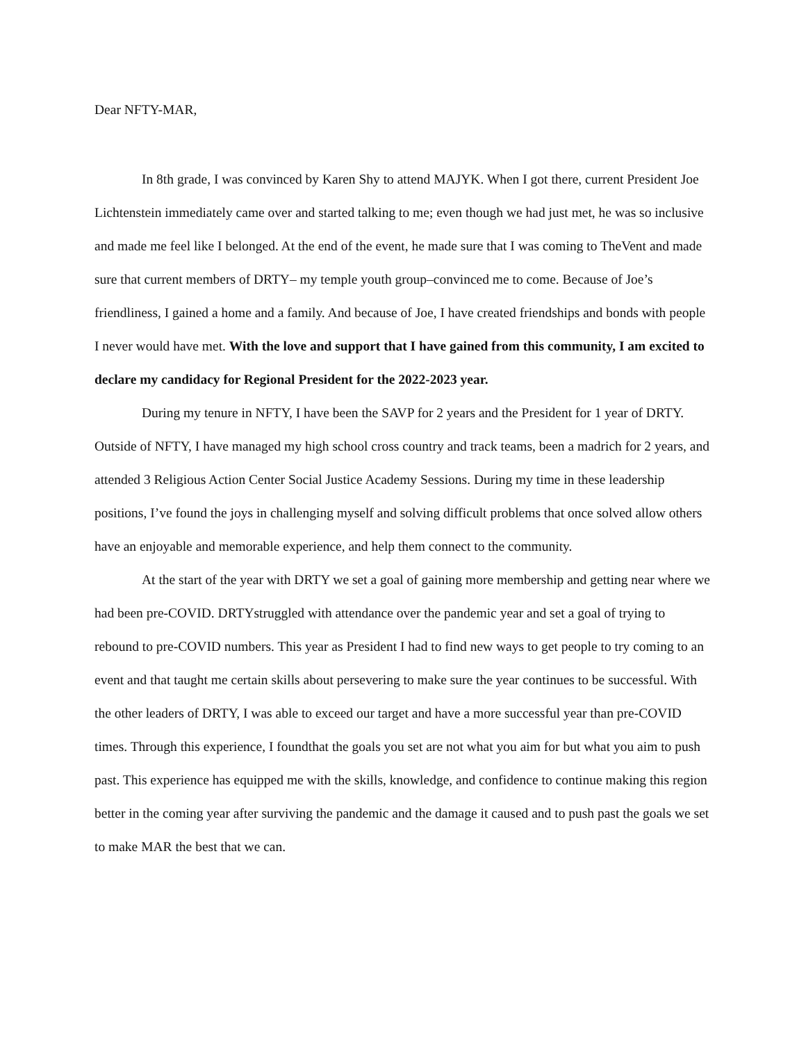Dear NFTY-MAR,
In 8th grade, I was convinced by Karen Shy to attend MAJYK. When I got there, current President Joe Lichtenstein immediately came over and started talking to me; even though we had just met, he was so inclusive and made me feel like I belonged. At the end of the event, he made sure that I was coming to TheVent and made sure that current members of DRTY– my temple youth group–convinced me to come. Because of Joe’s friendliness, I gained a home and a family. And because of Joe, I have created friendships and bonds with people I never would have met. With the love and support that I have gained from this community, I am excited to declare my candidacy for Regional President for the 2022-2023 year.
During my tenure in NFTY, I have been the SAVP for 2 years and the President for 1 year of DRTY. Outside of NFTY, I have managed my high school cross country and track teams, been a madrich for 2 years, and attended 3 Religious Action Center Social Justice Academy Sessions. During my time in these leadership positions, I’ve found the joys in challenging myself and solving difficult problems that once solved allow others have an enjoyable and memorable experience, and help them connect to the community.
At the start of the year with DRTY we set a goal of gaining more membership and getting near where we had been pre-COVID. DRTYstruggled with attendance over the pandemic year and set a goal of trying to rebound to pre-COVID numbers. This year as President I had to find new ways to get people to try coming to an event and that taught me certain skills about persevering to make sure the year continues to be successful. With the other leaders of DRTY, I was able to exceed our target and have a more successful year than pre-COVID times. Through this experience, I foundthat the goals you set are not what you aim for but what you aim to push past. This experience has equipped me with the skills, knowledge, and confidence to continue making this region better in the coming year after surviving the pandemic and the damage it caused and to push past the goals we set to make MAR the best that we can.